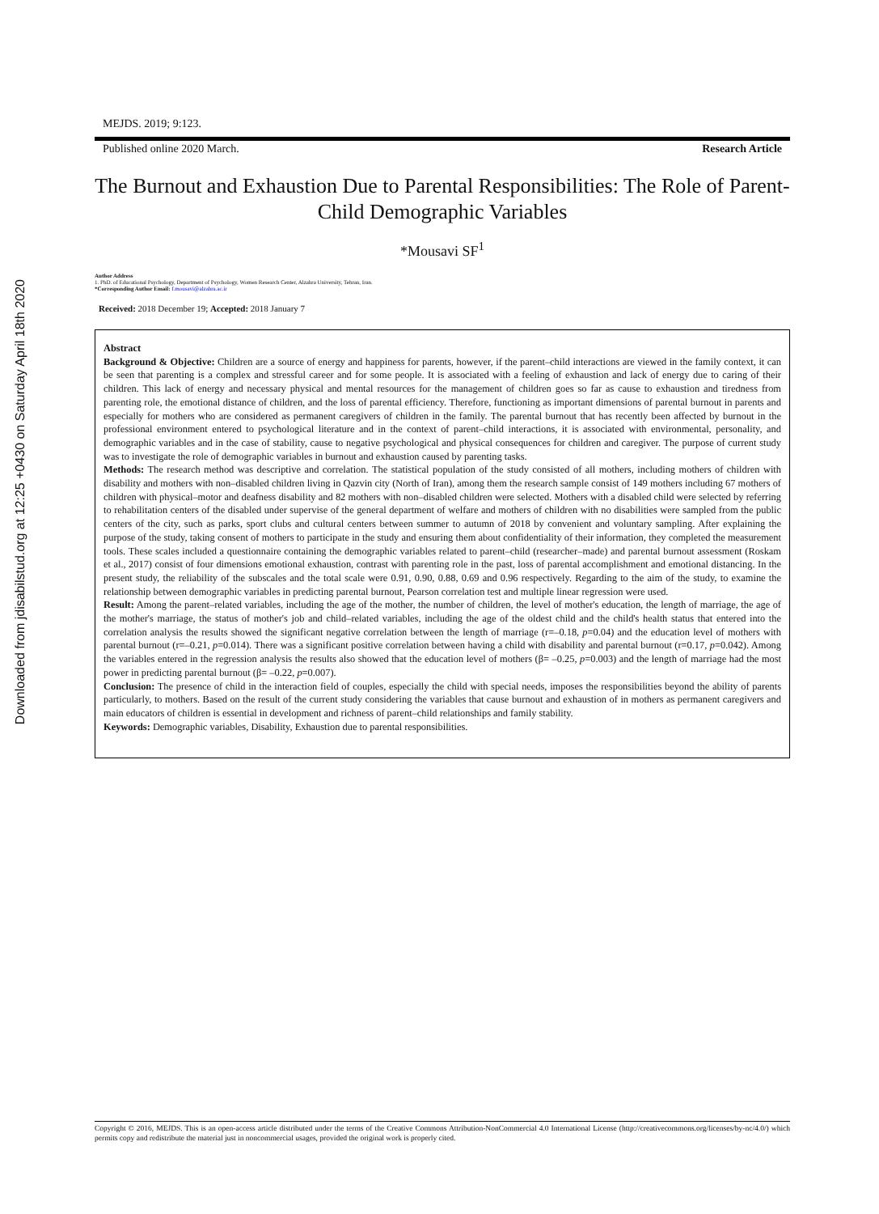Downloaded from jdisabilstud.org at 12:25 +0430 on Saturday April 18th 2020
MEJDS. 2019; 9:123.
Published online 2020 March. Research Article
The Burnout and Exhaustion Due to Parental Responsibilities: The Role of Parent-Child Demographic Variables
*Mousavi SF<sup>1</sup>
Author Address
1. PhD. of Educational Psychology, Department of Psychology, Women Research Center, Alzahra University, Tehran, Iran.
*Corresponding Author Email: f.mousavi@alzahra.ac.ir
Received: 2018 December 19; Accepted: 2018 January 7
Abstract
Background & Objective: Children are a source of energy and happiness for parents, however, if the parent–child interactions are viewed in the family context, it can be seen that parenting is a complex and stressful career and for some people. It is associated with a feeling of exhaustion and lack of energy due to caring of their children. This lack of energy and necessary physical and mental resources for the management of children goes so far as cause to exhaustion and tiredness from parenting role, the emotional distance of children, and the loss of parental efficiency. Therefore, functioning as important dimensions of parental burnout in parents and especially for mothers who are considered as permanent caregivers of children in the family. The parental burnout that has recently been affected by burnout in the professional environment entered to psychological literature and in the context of parent–child interactions, it is associated with environmental, personality, and demographic variables and in the case of stability, cause to negative psychological and physical consequences for children and caregiver. The purpose of current study was to investigate the role of demographic variables in burnout and exhaustion caused by parenting tasks.
Methods: The research method was descriptive and correlation. The statistical population of the study consisted of all mothers, including mothers of children with disability and mothers with non–disabled children living in Qazvin city (North of Iran), among them the research sample consist of 149 mothers including 67 mothers of children with physical–motor and deafness disability and 82 mothers with non–disabled children were selected. Mothers with a disabled child were selected by referring to rehabilitation centers of the disabled under supervise of the general department of welfare and mothers of children with no disabilities were sampled from the public centers of the city, such as parks, sport clubs and cultural centers between summer to autumn of 2018 by convenient and voluntary sampling. After explaining the purpose of the study, taking consent of mothers to participate in the study and ensuring them about confidentiality of their information, they completed the measurement tools. These scales included a questionnaire containing the demographic variables related to parent–child (researcher–made) and parental burnout assessment (Roskam et al., 2017) consist of four dimensions emotional exhaustion, contrast with parenting role in the past, loss of parental accomplishment and emotional distancing. In the present study, the reliability of the subscales and the total scale were 0.91, 0.90, 0.88, 0.69 and 0.96 respectively. Regarding to the aim of the study, to examine the relationship between demographic variables in predicting parental burnout, Pearson correlation test and multiple linear regression were used.
Result: Among the parent–related variables, including the age of the mother, the number of children, the level of mother's education, the length of marriage, the age of the mother's marriage, the status of mother's job and child–related variables, including the age of the oldest child and the child's health status that entered into the correlation analysis the results showed the significant negative correlation between the length of marriage (r=–0.18, p=0.04) and the education level of mothers with parental burnout (r=–0.21, p=0.014). There was a significant positive correlation between having a child with disability and parental burnout (r=0.17, p=0.042). Among the variables entered in the regression analysis the results also showed that the education level of mothers (β= –0.25, p=0.003) and the length of marriage had the most power in predicting parental burnout (β= –0.22, p=0.007).
Conclusion: The presence of child in the interaction field of couples, especially the child with special needs, imposes the responsibilities beyond the ability of parents particularly, to mothers. Based on the result of the current study considering the variables that cause burnout and exhaustion of in mothers as permanent caregivers and main educators of children is essential in development and richness of parent–child relationships and family stability.
Keywords: Demographic variables, Disability, Exhaustion due to parental responsibilities.
Copyright © 2016, MEJDS. This is an open-access article distributed under the terms of the Creative Commons Attribution-NonCommercial 4.0 International License (http://creativecommons.org/licenses/by-nc/4.0/) which permits copy and redistribute the material just in noncommercial usages, provided the original work is properly cited.